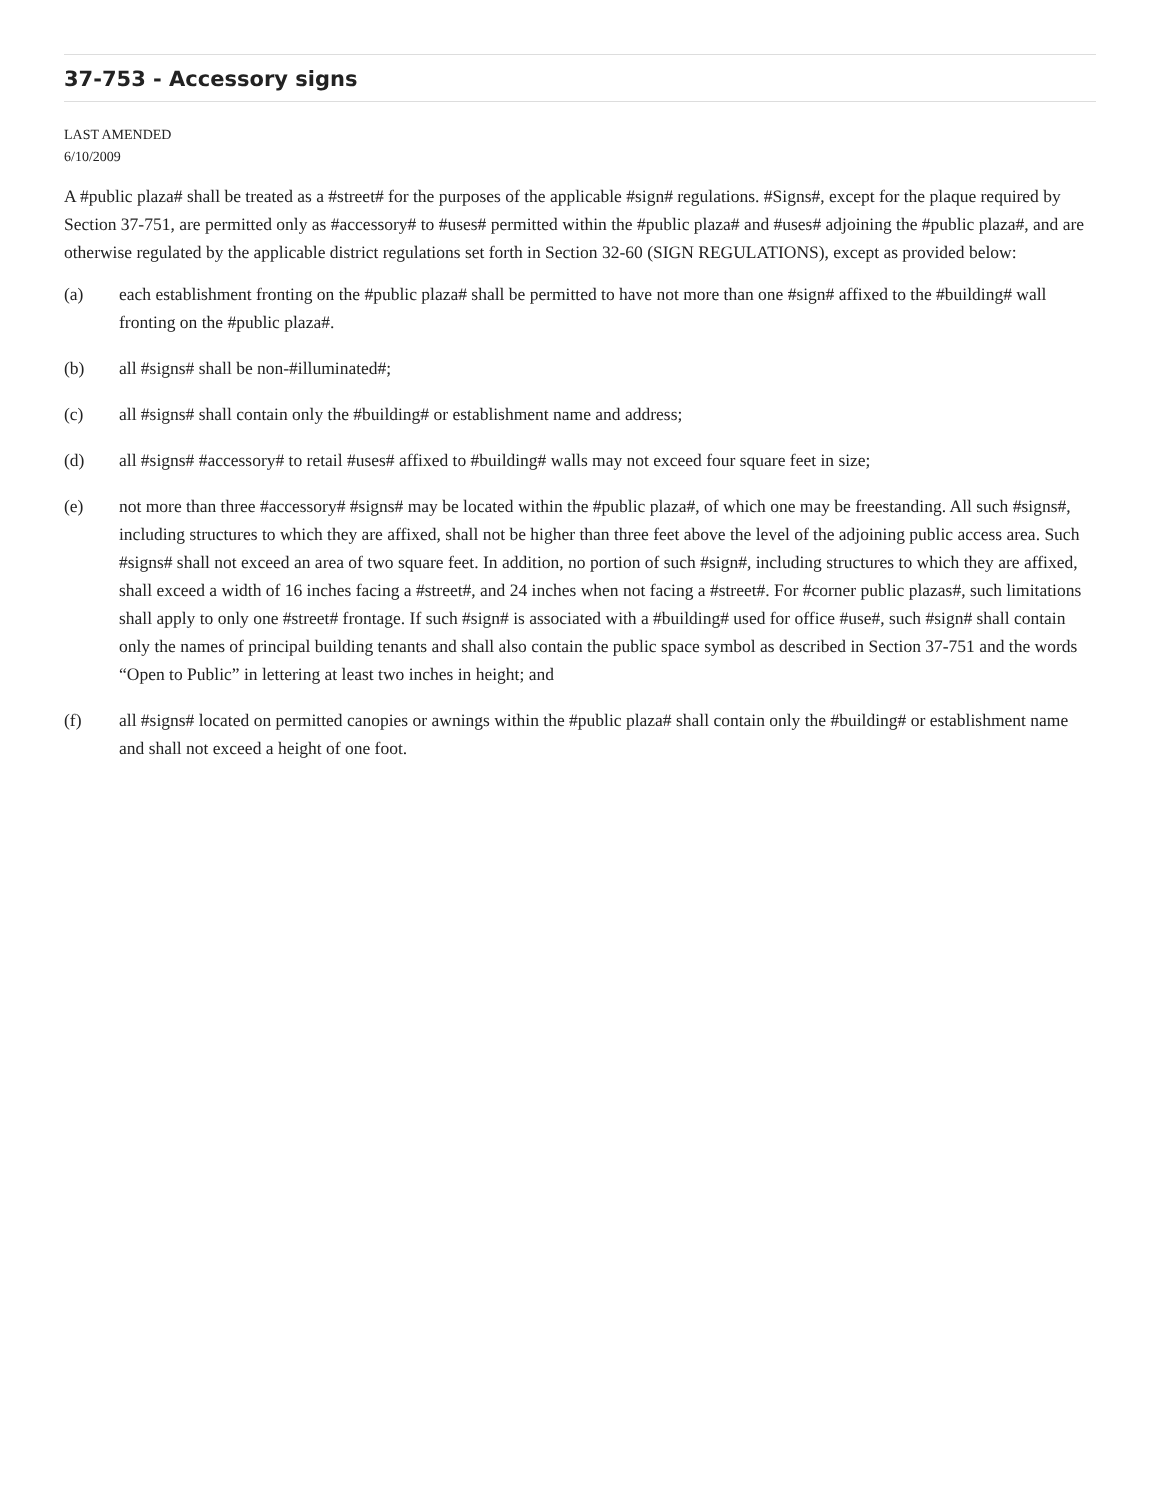37-753 - Accessory signs
LAST AMENDED
6/10/2009
A #public plaza# shall be treated as a #street# for the purposes of the applicable #sign# regulations. #Signs#, except for the plaque required by Section 37-751, are permitted only as #accessory# to #uses# permitted within the #public plaza# and #uses# adjoining the #public plaza#, and are otherwise regulated by the applicable district regulations set forth in Section 32-60 (SIGN REGULATIONS), except as provided below:
(a) each establishment fronting on the #public plaza# shall be permitted to have not more than one #sign# affixed to the #building# wall fronting on the #public plaza#.
(b) all #signs# shall be non-#illuminated#;
(c) all #signs# shall contain only the #building# or establishment name and address;
(d) all #signs# #accessory# to retail #uses# affixed to #building# walls may not exceed four square feet in size;
(e) not more than three #accessory# #signs# may be located within the #public plaza#, of which one may be freestanding. All such #signs#, including structures to which they are affixed, shall not be higher than three feet above the level of the adjoining public access area. Such #signs# shall not exceed an area of two square feet. In addition, no portion of such #sign#, including structures to which they are affixed, shall exceed a width of 16 inches facing a #street#, and 24 inches when not facing a #street#. For #corner public plazas#, such limitations shall apply to only one #street# frontage. If such #sign# is associated with a #building# used for office #use#, such #sign# shall contain only the names of principal building tenants and shall also contain the public space symbol as described in Section 37-751 and the words “Open to Public” in lettering at least two inches in height; and
(f) all #signs# located on permitted canopies or awnings within the #public plaza# shall contain only the #building# or establishment name and shall not exceed a height of one foot.